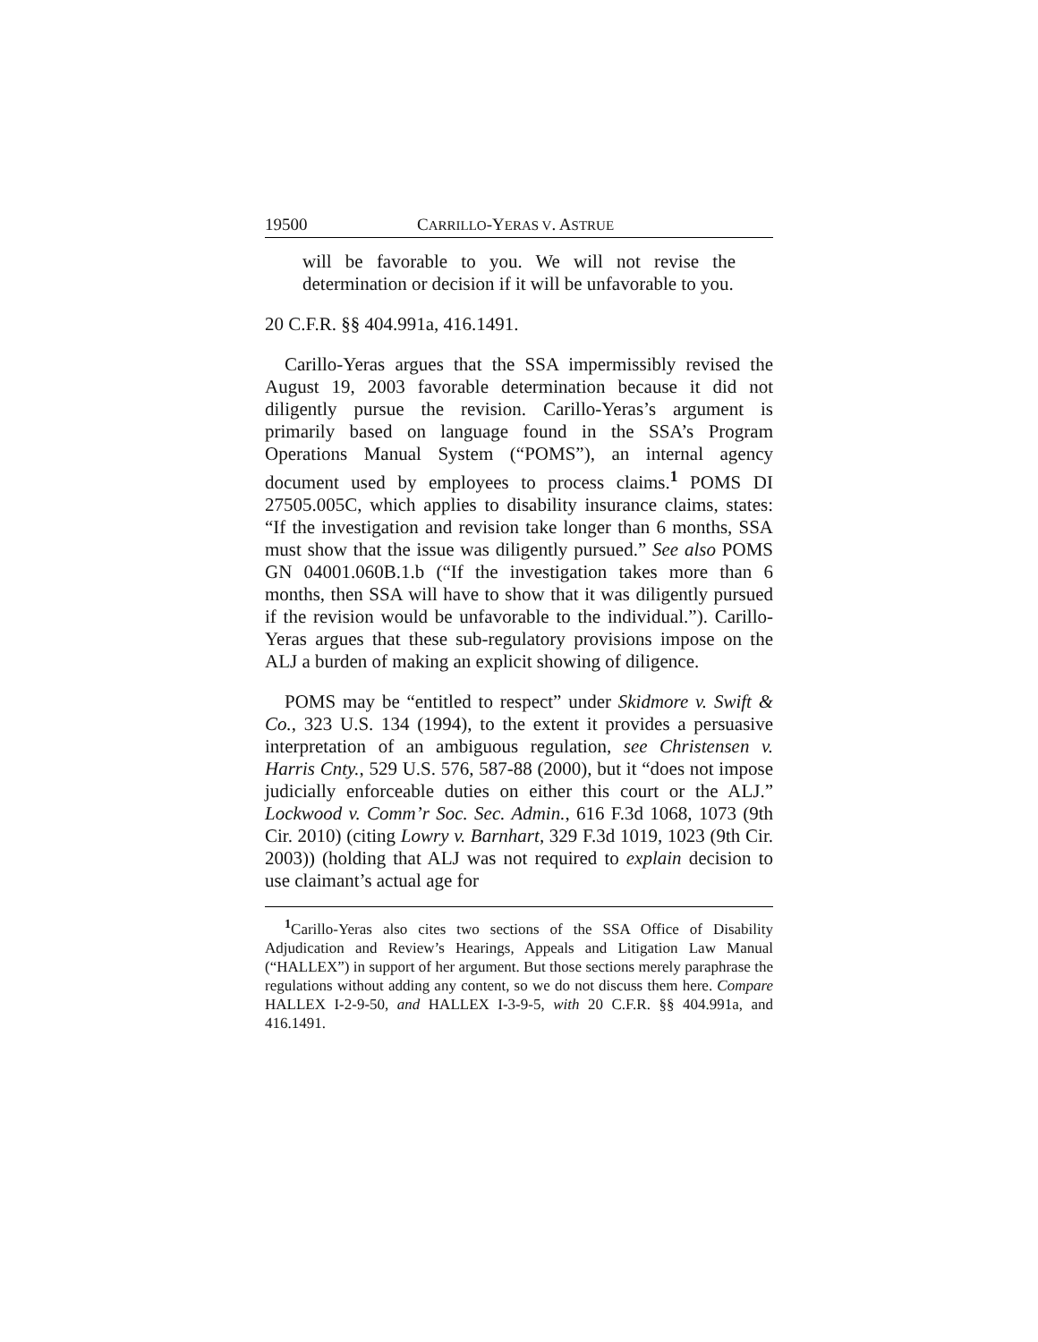19500 CARRILLO-YERAS V. ASTRUE
will be favorable to you. We will not revise the determination or decision if it will be unfavorable to you.
20 C.F.R. §§ 404.991a, 416.1491.
Carillo-Yeras argues that the SSA impermissibly revised the August 19, 2003 favorable determination because it did not diligently pursue the revision. Carillo-Yeras’s argument is primarily based on language found in the SSA’s Program Operations Manual System (“POMS”), an internal agency document used by employees to process claims.<sup>1</sup> POMS DI 27505.005C, which applies to disability insurance claims, states: “If the investigation and revision take longer than 6 months, SSA must show that the issue was diligently pursued.” See also POMS GN 04001.060B.1.b (“If the investigation takes more than 6 months, then SSA will have to show that it was diligently pursued if the revision would be unfavorable to the individual.”). Carillo-Yeras argues that these sub-regulatory provisions impose on the ALJ a burden of making an explicit showing of diligence.
POMS may be “entitled to respect” under Skidmore v. Swift & Co., 323 U.S. 134 (1994), to the extent it provides a persuasive interpretation of an ambiguous regulation, see Christensen v. Harris Cnty., 529 U.S. 576, 587-88 (2000), but it “does not impose judicially enforceable duties on either this court or the ALJ.” Lockwood v. Comm’r Soc. Sec. Admin., 616 F.3d 1068, 1073 (9th Cir. 2010) (citing Lowry v. Barnhart, 329 F.3d 1019, 1023 (9th Cir. 2003)) (holding that ALJ was not required to explain decision to use claimant’s actual age for
<sup>1</sup> Carillo-Yeras also cites two sections of the SSA Office of Disability Adjudication and Review’s Hearings, Appeals and Litigation Law Manual (“HALLEX”) in support of her argument. But those sections merely paraphrase the regulations without adding any content, so we do not discuss them here. Compare HALLEX I-2-9-50, and HALLEX I-3-9-5, with 20 C.F.R. §§ 404.991a, and 416.1491.